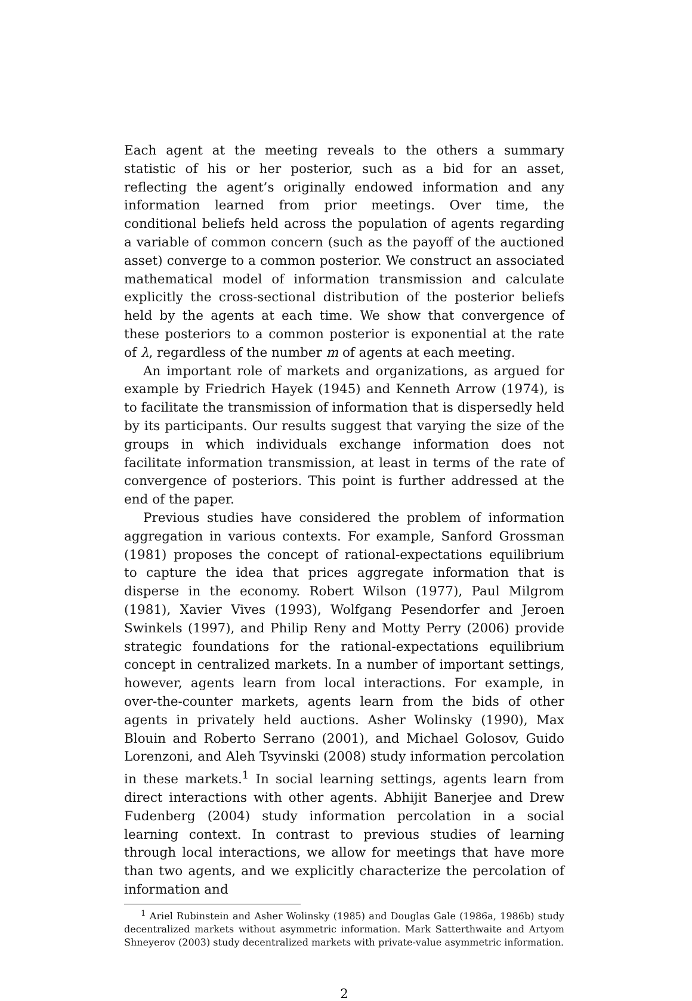Each agent at the meeting reveals to the others a summary statistic of his or her posterior, such as a bid for an asset, reflecting the agent’s originally endowed information and any information learned from prior meetings. Over time, the conditional beliefs held across the population of agents regarding a variable of common concern (such as the payoff of the auctioned asset) converge to a common posterior. We construct an associated mathematical model of information transmission and calculate explicitly the cross-sectional distribution of the posterior beliefs held by the agents at each time. We show that convergence of these posteriors to a common posterior is exponential at the rate of λ, regardless of the number m of agents at each meeting.
An important role of markets and organizations, as argued for example by Friedrich Hayek (1945) and Kenneth Arrow (1974), is to facilitate the transmission of information that is dispersedly held by its participants. Our results suggest that varying the size of the groups in which individuals exchange information does not facilitate information transmission, at least in terms of the rate of convergence of posteriors. This point is further addressed at the end of the paper.
Previous studies have considered the problem of information aggregation in various contexts. For example, Sanford Grossman (1981) proposes the concept of rational-expectations equilibrium to capture the idea that prices aggregate information that is disperse in the economy. Robert Wilson (1977), Paul Milgrom (1981), Xavier Vives (1993), Wolfgang Pesendorfer and Jeroen Swinkels (1997), and Philip Reny and Motty Perry (2006) provide strategic foundations for the rational-expectations equilibrium concept in centralized markets. In a number of important settings, however, agents learn from local interactions. For example, in over-the-counter markets, agents learn from the bids of other agents in privately held auctions. Asher Wolinsky (1990), Max Blouin and Roberto Serrano (2001), and Michael Golosov, Guido Lorenzoni, and Aleh Tsyvinski (2008) study information percolation in these markets.<sup>1</sup> In social learning settings, agents learn from direct interactions with other agents. Abhijit Banerjee and Drew Fudenberg (2004) study information percolation in a social learning context. In contrast to previous studies of learning through local interactions, we allow for meetings that have more than two agents, and we explicitly characterize the percolation of information and
<sup>1</sup> Ariel Rubinstein and Asher Wolinsky (1985) and Douglas Gale (1986a, 1986b) study decentralized markets without asymmetric information. Mark Satterthwaite and Artyom Shneyerov (2003) study decentralized markets with private-value asymmetric information.
2